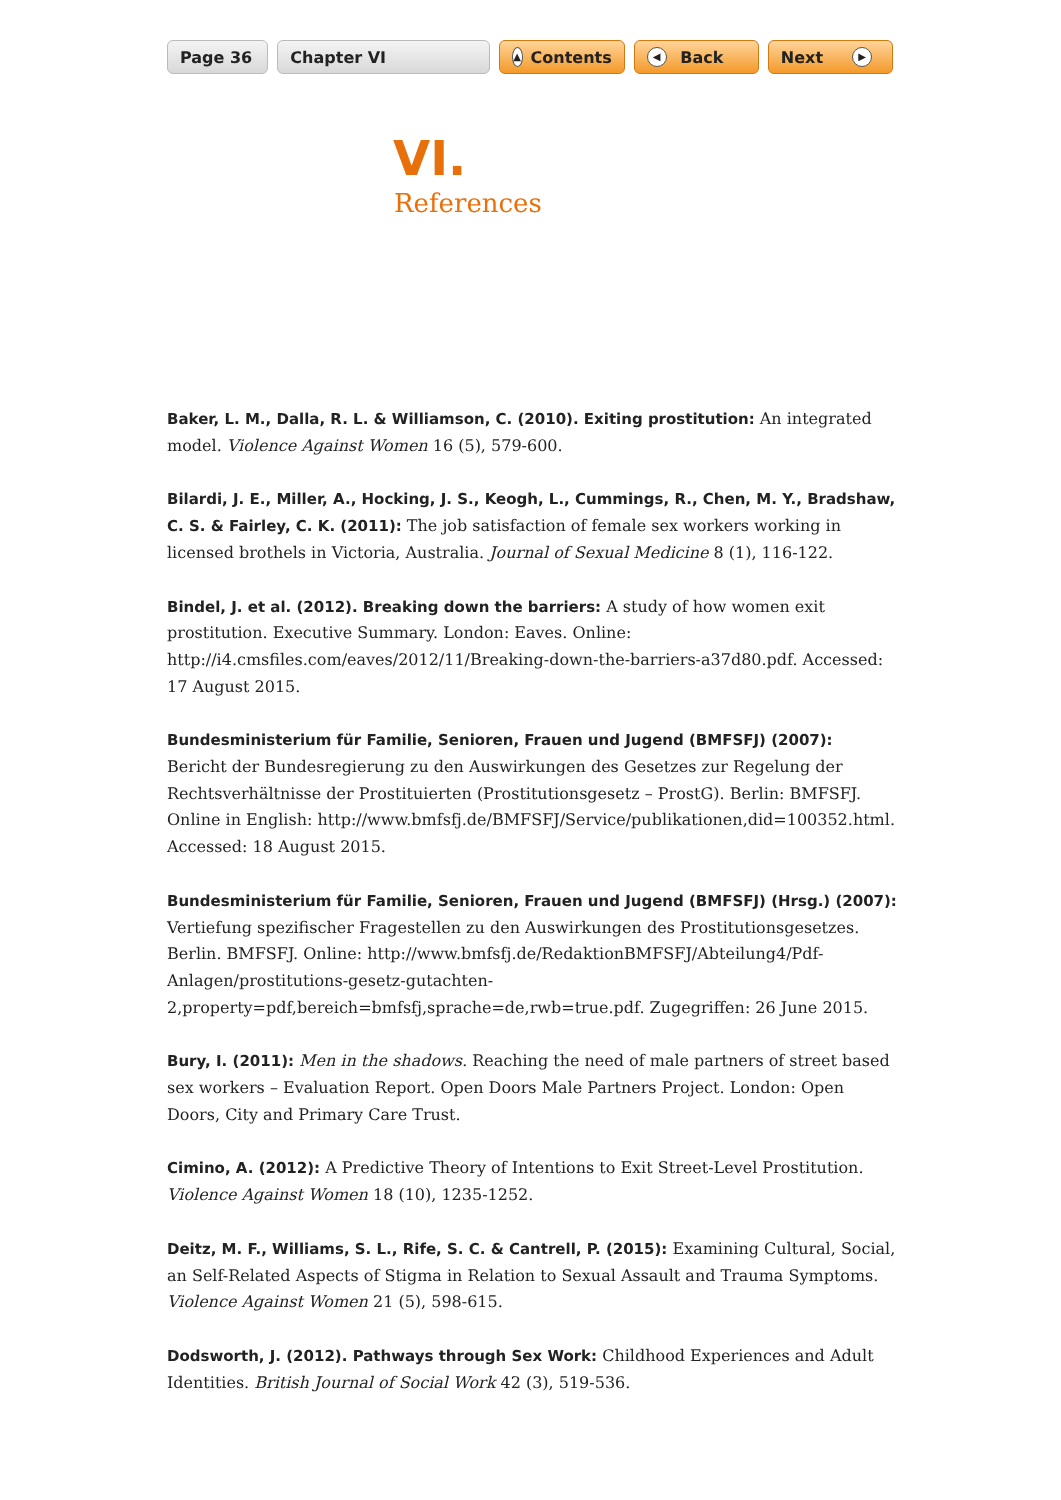Page 36 Chapter VI
▲ Contents
◀ Back Next ▶
VI.
References
Baker, L. M., Dalla, R. L. & Williamson, C. (2010). Exiting prostitution: An integrated model. Violence Against Women 16 (5), 579-600.
Bilardi, J. E., Miller, A., Hocking, J. S., Keogh, L., Cummings, R., Chen, M. Y., Bradshaw, C. S. & Fairley, C. K. (2011): The job satisfaction of female sex workers working in licensed brothels in Victoria, Australia. Journal of Sexual Medicine 8 (1), 116-122.
Bindel, J. et al. (2012). Breaking down the barriers: A study of how women exit prostitution. Executive Summary. London: Eaves. Online: http://i4.cmsfiles.com/eaves/2012/11/Breaking-down-the-barriers-a37d80.pdf. Accessed: 17 August 2015.
Bundesministerium für Familie, Senioren, Frauen und Jugend (BMFSFJ) (2007): Bericht der Bundesregierung zu den Auswirkungen des Gesetzes zur Regelung der Rechtsverhältnisse der Prostituierten (Prostitutionsgesetz – ProstG). Berlin: BMFSFJ. Online in English: http://www.bmfsfj.de/BMFSFJ/Service/publikationen,did=100352.html. Accessed: 18 August 2015.
Bundesministerium für Familie, Senioren, Frauen und Jugend (BMFSFJ) (Hrsg.) (2007): Vertiefung spezifischer Fragestellen zu den Auswirkungen des Prostitutionsgesetzes. Berlin. BMFSFJ. Online: http://www.bmfsfj.de/RedaktionBMFSFJ/Abteilung4/Pdf-Anlagen/prostitutions-gesetz-gutachten-2,property=pdf,bereich=bmfsfj,sprache=de,rwb=true.pdf. Zugegriffen: 26 June 2015.
Bury, I. (2011): Men in the shadows. Reaching the need of male partners of street based sex workers – Evaluation Report. Open Doors Male Partners Project. London: Open Doors, City and Primary Care Trust.
Cimino, A. (2012): A Predictive Theory of Intentions to Exit Street-Level Prostitution. Violence Against Women 18 (10), 1235-1252.
Deitz, M. F., Williams, S. L., Rife, S. C. & Cantrell, P. (2015): Examining Cultural, Social, an Self-Related Aspects of Stigma in Relation to Sexual Assault and Trauma Symptoms. Violence Against Women 21 (5), 598-615.
Dodsworth, J. (2012). Pathways through Sex Work: Childhood Experiences and Adult Identities. British Journal of Social Work 42 (3), 519-536.